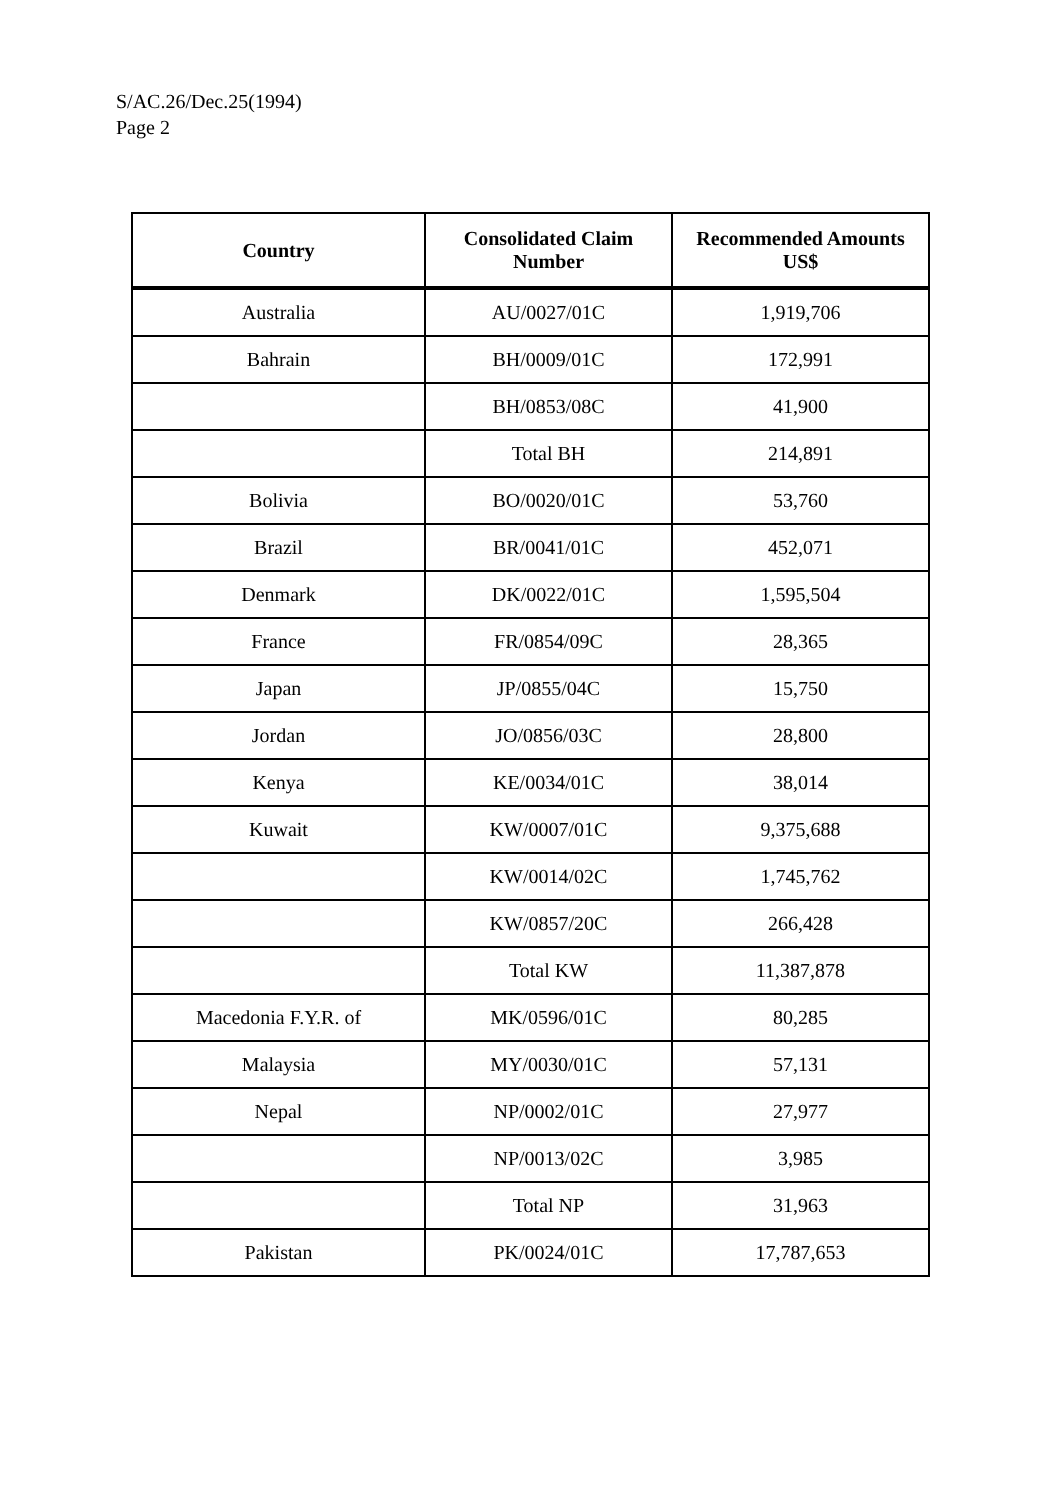S/AC.26/Dec.25(1994)
Page 2
| Country | Consolidated Claim Number | Recommended Amounts US$ |
| --- | --- | --- |
| Australia | AU/0027/01C | 1,919,706 |
| Bahrain | BH/0009/01C | 172,991 |
| | BH/0853/08C | 41,900 |
| | Total BH | 214,891 |
| Bolivia | BO/0020/01C | 53,760 |
| Brazil | BR/0041/01C | 452,071 |
| Denmark | DK/0022/01C | 1,595,504 |
| France | FR/0854/09C | 28,365 |
| Japan | JP/0855/04C | 15,750 |
| Jordan | JO/0856/03C | 28,800 |
| Kenya | KE/0034/01C | 38,014 |
| Kuwait | KW/0007/01C | 9,375,688 |
| | KW/0014/02C | 1,745,762 |
| | KW/0857/20C | 266,428 |
| | Total KW | 11,387,878 |
| Macedonia F.Y.R. of | MK/0596/01C | 80,285 |
| Malaysia | MY/0030/01C | 57,131 |
| Nepal | NP/0002/01C | 27,977 |
| | NP/0013/02C | 3,985 |
| | Total NP | 31,963 |
| Pakistan | PK/0024/01C | 17,787,653 |